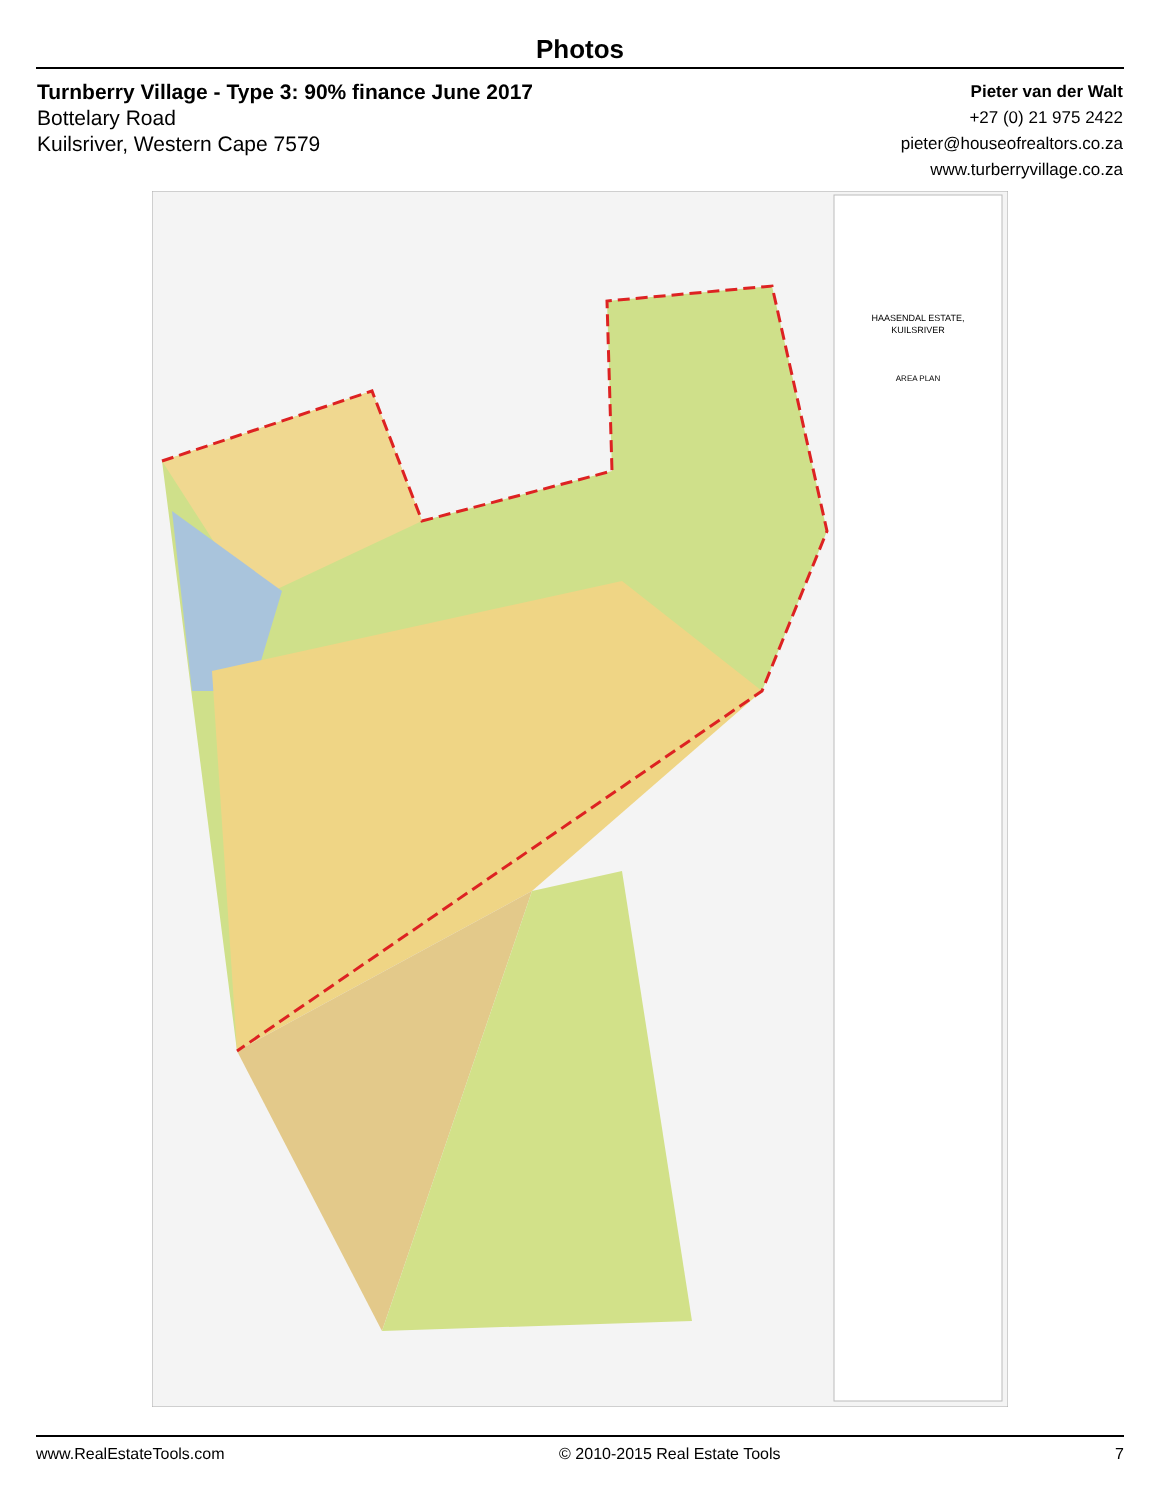Photos
Turnberry Village - Type 3: 90% finance June 2017
Bottelary Road
Kuilsriver, Western Cape 7579
Pieter van der Walt
+27 (0) 21 975 2422
pieter@houseofrealtors.co.za
www.turberryvillage.co.za
HAASENDAL ESTATE,
KUILSRIVER
AREA PLAN
www.RealEstateTools.com © 2010-2015 Real Estate Tools 7